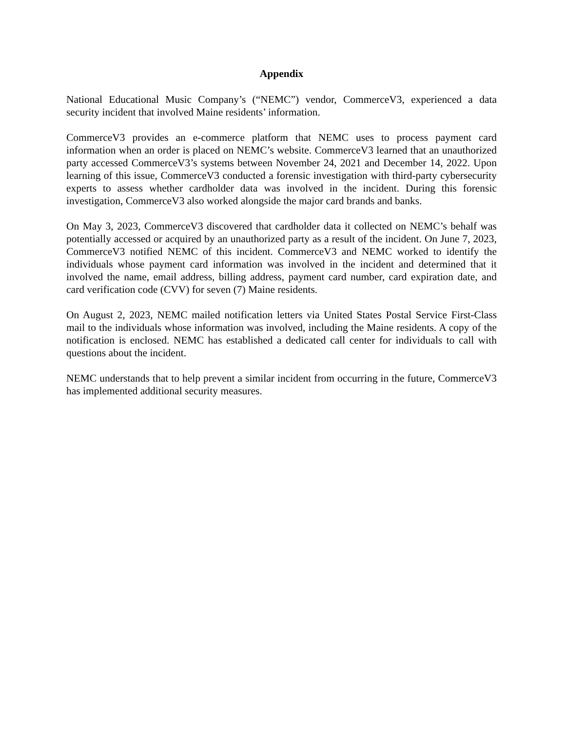Appendix
National Educational Music Company’s (“NEMC”) vendor, CommerceV3, experienced a data security incident that involved Maine residents’ information.
CommerceV3 provides an e-commerce platform that NEMC uses to process payment card information when an order is placed on NEMC’s website. CommerceV3 learned that an unauthorized party accessed CommerceV3’s systems between November 24, 2021 and December 14, 2022. Upon learning of this issue, CommerceV3 conducted a forensic investigation with third-party cybersecurity experts to assess whether cardholder data was involved in the incident. During this forensic investigation, CommerceV3 also worked alongside the major card brands and banks.
On May 3, 2023, CommerceV3 discovered that cardholder data it collected on NEMC’s behalf was potentially accessed or acquired by an unauthorized party as a result of the incident. On June 7, 2023, CommerceV3 notified NEMC of this incident. CommerceV3 and NEMC worked to identify the individuals whose payment card information was involved in the incident and determined that it involved the name, email address, billing address, payment card number, card expiration date, and card verification code (CVV) for seven (7) Maine residents.
On August 2, 2023, NEMC mailed notification letters via United States Postal Service First-Class mail to the individuals whose information was involved, including the Maine residents. A copy of the notification is enclosed. NEMC has established a dedicated call center for individuals to call with questions about the incident.
NEMC understands that to help prevent a similar incident from occurring in the future, CommerceV3 has implemented additional security measures.